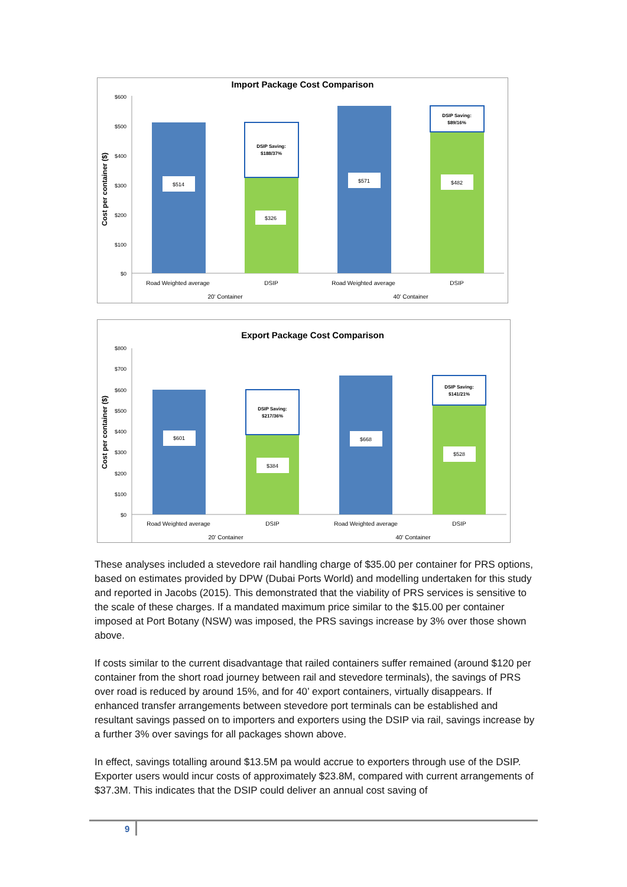Import Package Cost Comparison
Cost per container ($)
$600
$500
$400
$300
$200
$100
$0
$514
$326
$571
$482
DSIP Saving:
$188/37%
DSIP Saving:
$89/16%
Road Weighted average
DSIP
Road Weighted average
DSIP
20' Container
40' Container
Export Package Cost Comparison
Cost per container ($)
$800
$700
$600
$500
$400
$300
$200
$100
$0
$601
$384
$668
$528
DSIP Saving:
$217/36%
DSIP Saving:
$141/21%
Road Weighted average
DSIP
Road Weighted average
DSIP
20' Container
40' Container
These analyses included a stevedore rail handling charge of $35.00 per container for PRS options, based on estimates provided by DPW (Dubai Ports World) and modelling undertaken for this study and reported in Jacobs (2015). This demonstrated that the viability of PRS services is sensitive to the scale of these charges. If a mandated maximum price similar to the $15.00 per container imposed at Port Botany (NSW) was imposed, the PRS savings increase by 3% over those shown above.
If costs similar to the current disadvantage that railed containers suffer remained (around $120 per container from the short road journey between rail and stevedore terminals), the savings of PRS over road is reduced by around 15%, and for 40’ export containers, virtually disappears. If enhanced transfer arrangements between stevedore port terminals can be established and resultant savings passed on to importers and exporters using the DSIP via rail, savings increase by a further 3% over savings for all packages shown above.
In effect, savings totalling around $13.5M pa would accrue to exporters through use of the DSIP. Exporter users would incur costs of approximately $23.8M, compared with current arrangements of $37.3M. This indicates that the DSIP could deliver an annual cost saving of
9